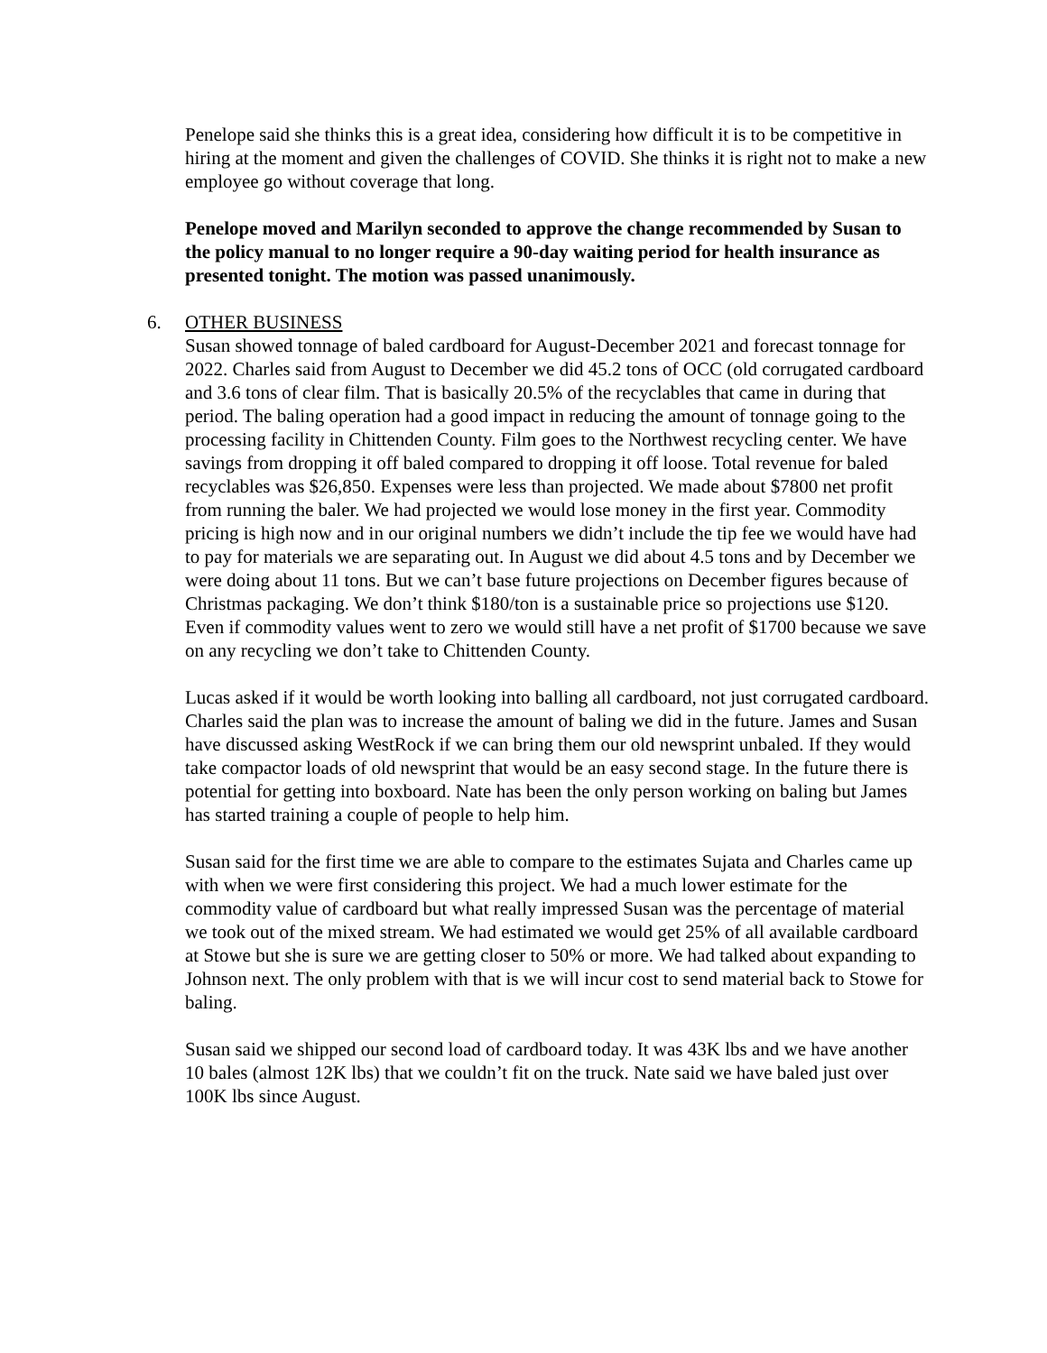Penelope said she thinks this is a great idea, considering how difficult it is to be competitive in hiring at the moment and given the challenges of COVID. She thinks it is right not to make a new employee go without coverage that long.
Penelope moved and Marilyn seconded to approve the change recommended by Susan to the policy manual to no longer require a 90-day waiting period for health insurance as presented tonight. The motion was passed unanimously.
6. OTHER BUSINESS
Susan showed tonnage of baled cardboard for August-December 2021 and forecast tonnage for 2022. Charles said from August to December we did 45.2 tons of OCC (old corrugated cardboard and 3.6 tons of clear film. That is basically 20.5% of the recyclables that came in during that period. The baling operation had a good impact in reducing the amount of tonnage going to the processing facility in Chittenden County. Film goes to the Northwest recycling center. We have savings from dropping it off baled compared to dropping it off loose. Total revenue for baled recyclables was $26,850. Expenses were less than projected. We made about $7800 net profit from running the baler. We had projected we would lose money in the first year. Commodity pricing is high now and in our original numbers we didn’t include the tip fee we would have had to pay for materials we are separating out. In August we did about 4.5 tons and by December we were doing about 11 tons. But we can’t base future projections on December figures because of Christmas packaging. We don’t think $180/ton is a sustainable price so projections use $120. Even if commodity values went to zero we would still have a net profit of $1700 because we save on any recycling we don’t take to Chittenden County.
Lucas asked if it would be worth looking into balling all cardboard, not just corrugated cardboard. Charles said the plan was to increase the amount of baling we did in the future. James and Susan have discussed asking WestRock if we can bring them our old newsprint unbaled. If they would take compactor loads of old newsprint that would be an easy second stage. In the future there is potential for getting into boxboard. Nate has been the only person working on baling but James has started training a couple of people to help him.
Susan said for the first time we are able to compare to the estimates Sujata and Charles came up with when we were first considering this project. We had a much lower estimate for the commodity value of cardboard but what really impressed Susan was the percentage of material we took out of the mixed stream. We had estimated we would get 25% of all available cardboard at Stowe but she is sure we are getting closer to 50% or more. We had talked about expanding to Johnson next. The only problem with that is we will incur cost to send material back to Stowe for baling.
Susan said we shipped our second load of cardboard today. It was 43K lbs and we have another 10 bales (almost 12K lbs) that we couldn’t fit on the truck. Nate said we have baled just over 100K lbs since August.